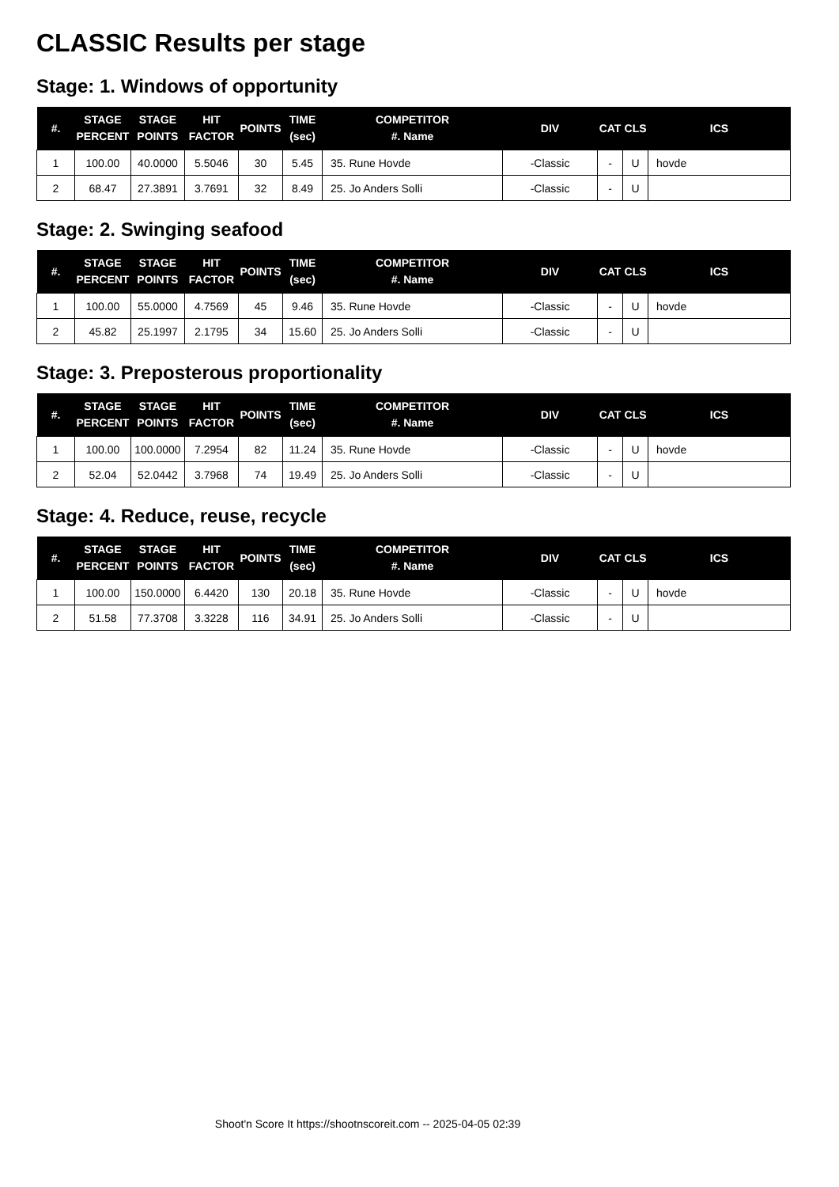CLASSIC Results per stage
Stage: 1. Windows of opportunity
| #. | STAGE PERCENT | STAGE POINTS | HIT FACTOR | POINTS | TIME (sec) | COMPETITOR #. Name | DIV | CAT | CLS | ICS |
| --- | --- | --- | --- | --- | --- | --- | --- | --- | --- | --- |
| 1 | 100.00 | 40.0000 | 5.5046 | 30 | 5.45 | 35. Rune Hovde | -Classic | - | U | hovde |
| 2 | 68.47 | 27.3891 | 3.7691 | 32 | 8.49 | 25. Jo Anders Solli | -Classic | - | U | |
Stage: 2. Swinging seafood
| #. | STAGE PERCENT | STAGE POINTS | HIT FACTOR | POINTS | TIME (sec) | COMPETITOR #. Name | DIV | CAT | CLS | ICS |
| --- | --- | --- | --- | --- | --- | --- | --- | --- | --- | --- |
| 1 | 100.00 | 55.0000 | 4.7569 | 45 | 9.46 | 35. Rune Hovde | -Classic | - | U | hovde |
| 2 | 45.82 | 25.1997 | 2.1795 | 34 | 15.60 | 25. Jo Anders Solli | -Classic | - | U | |
Stage: 3. Preposterous proportionality
| #. | STAGE PERCENT | STAGE POINTS | HIT FACTOR | POINTS | TIME (sec) | COMPETITOR #. Name | DIV | CAT | CLS | ICS |
| --- | --- | --- | --- | --- | --- | --- | --- | --- | --- | --- |
| 1 | 100.00 | 100.0000 | 7.2954 | 82 | 11.24 | 35. Rune Hovde | -Classic | - | U | hovde |
| 2 | 52.04 | 52.0442 | 3.7968 | 74 | 19.49 | 25. Jo Anders Solli | -Classic | - | U | |
Stage: 4. Reduce, reuse, recycle
| #. | STAGE PERCENT | STAGE POINTS | HIT FACTOR | POINTS | TIME (sec) | COMPETITOR #. Name | DIV | CAT | CLS | ICS |
| --- | --- | --- | --- | --- | --- | --- | --- | --- | --- | --- |
| 1 | 100.00 | 150.0000 | 6.4420 | 130 | 20.18 | 35. Rune Hovde | -Classic | - | U | hovde |
| 2 | 51.58 | 77.3708 | 3.3228 | 116 | 34.91 | 25. Jo Anders Solli | -Classic | - | U | |
Shoot'n Score It https://shootnscoreit.com -- 2025-04-05 02:39